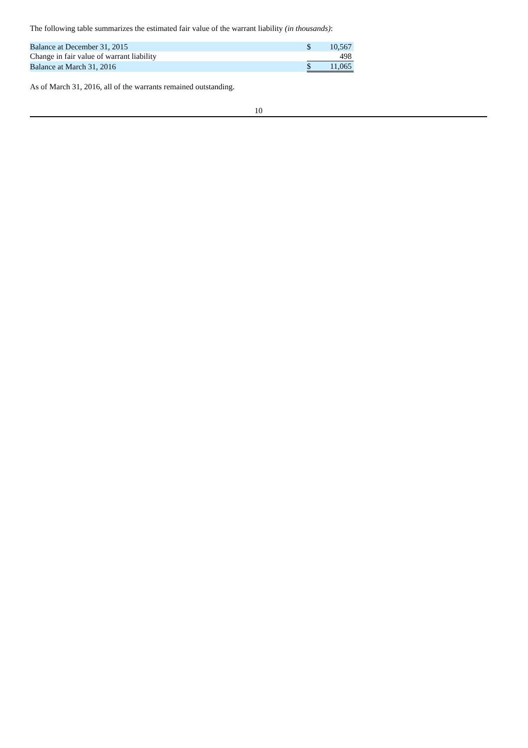The following table summarizes the estimated fair value of the warrant liability (in thousands):
| Balance at December 31, 2015 | $ | 10,567 |
| Change in fair value of warrant liability | | 498 |
| Balance at March 31, 2016 | $ | 11,065 |
As of March 31, 2016, all of the warrants remained outstanding.
10